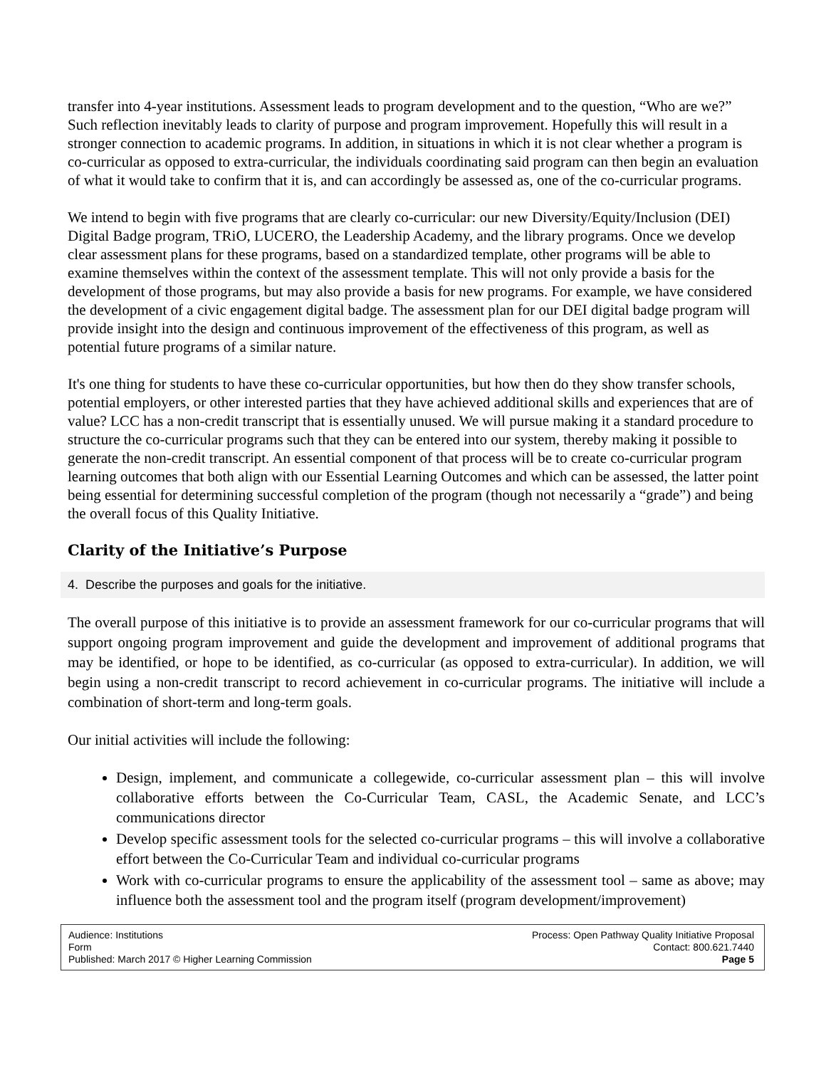transfer into 4-year institutions. Assessment leads to program development and to the question, “Who are we?” Such reflection inevitably leads to clarity of purpose and program improvement. Hopefully this will result in a stronger connection to academic programs. In addition, in situations in which it is not clear whether a program is co-curricular as opposed to extra-curricular, the individuals coordinating said program can then begin an evaluation of what it would take to confirm that it is, and can accordingly be assessed as, one of the co-curricular programs.
We intend to begin with five programs that are clearly co-curricular: our new Diversity/Equity/Inclusion (DEI) Digital Badge program, TRiO, LUCERO, the Leadership Academy, and the library programs. Once we develop clear assessment plans for these programs, based on a standardized template, other programs will be able to examine themselves within the context of the assessment template. This will not only provide a basis for the development of those programs, but may also provide a basis for new programs. For example, we have considered the development of a civic engagement digital badge. The assessment plan for our DEI digital badge program will provide insight into the design and continuous improvement of the effectiveness of this program, as well as potential future programs of a similar nature.
It's one thing for students to have these co-curricular opportunities, but how then do they show transfer schools, potential employers, or other interested parties that they have achieved additional skills and experiences that are of value? LCC has a non-credit transcript that is essentially unused. We will pursue making it a standard procedure to structure the co-curricular programs such that they can be entered into our system, thereby making it possible to generate the non-credit transcript. An essential component of that process will be to create co-curricular program learning outcomes that both align with our Essential Learning Outcomes and which can be assessed, the latter point being essential for determining successful completion of the program (though not necessarily a “grade”) and being the overall focus of this Quality Initiative.
Clarity of the Initiative’s Purpose
4. Describe the purposes and goals for the initiative.
The overall purpose of this initiative is to provide an assessment framework for our co-curricular programs that will support ongoing program improvement and guide the development and improvement of additional programs that may be identified, or hope to be identified, as co-curricular (as opposed to extra-curricular). In addition, we will begin using a non-credit transcript to record achievement in co-curricular programs. The initiative will include a combination of short-term and long-term goals.
Our initial activities will include the following:
Design, implement, and communicate a collegewide, co-curricular assessment plan – this will involve collaborative efforts between the Co-Curricular Team, CASL, the Academic Senate, and LCC’s communications director
Develop specific assessment tools for the selected co-curricular programs – this will involve a collaborative effort between the Co-Curricular Team and individual co-curricular programs
Work with co-curricular programs to ensure the applicability of the assessment tool – same as above; may influence both the assessment tool and the program itself (program development/improvement)
Audience: Institutions
Form
Published: March 2017 © Higher Learning Commission
Process: Open Pathway Quality Initiative Proposal
Contact: 800.621.7440
Page 5